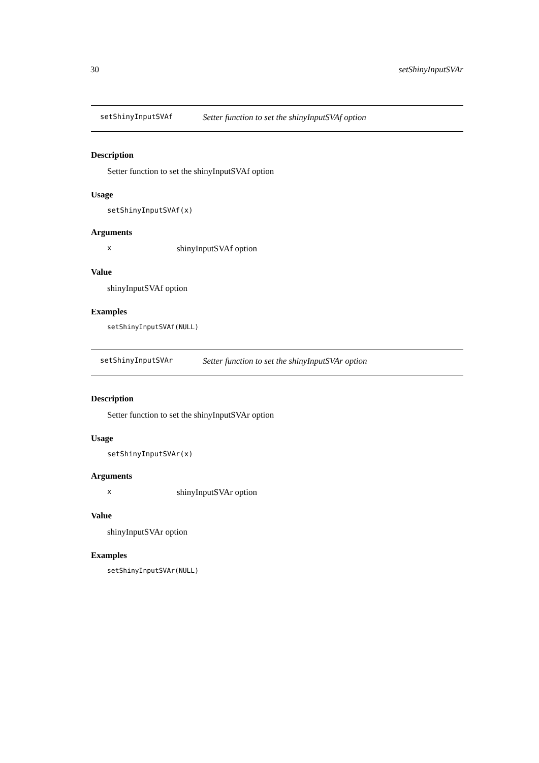30 setShinyInputSVAr
setShinyInputSVAf Setter function to set the shinyInputSVAf option
Description
Setter function to set the shinyInputSVAf option
Usage
setShinyInputSVAf(x)
Arguments
xshinyInputSVAf option
Value
shinyInputSVAf option
Examples
setShinyInputSVAf(NULL)
setShinyInputSVAr Setter function to set the shinyInputSVAr option
Description
Setter function to set the shinyInputSVAr option
Usage
setShinyInputSVAr(x)
Arguments
xshinyInputSVAr option
Value
shinyInputSVAr option
Examples
setShinyInputSVAr(NULL)